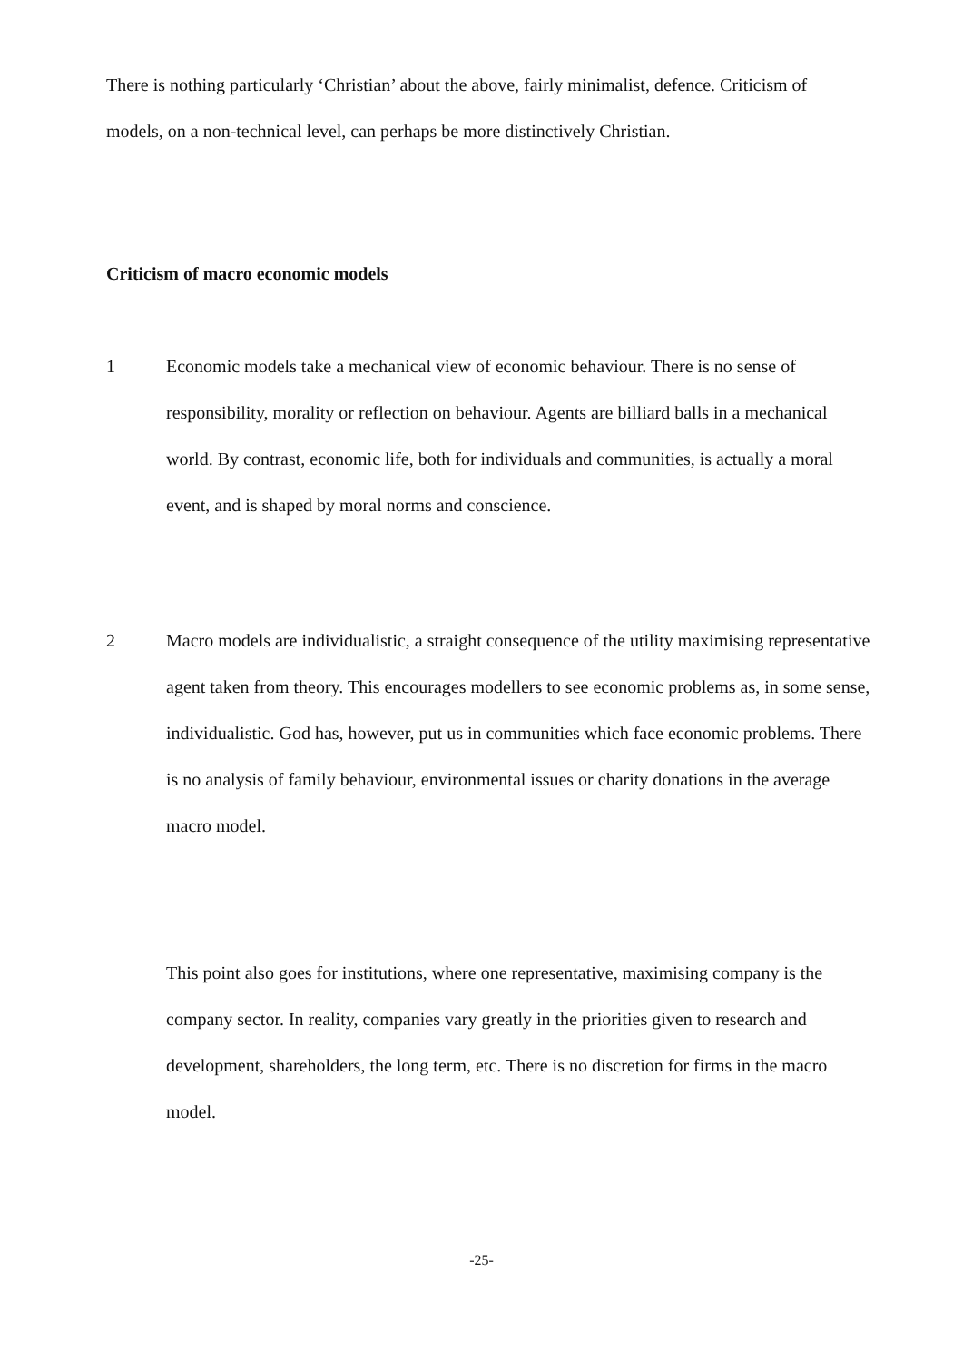There is nothing particularly ‘Christian’ about the above, fairly minimalist, defence. Criticism of models, on a non-technical level, can perhaps be more distinctively Christian.
Criticism of macro economic models
1 Economic models take a mechanical view of economic behaviour. There is no sense of responsibility, morality or reflection on behaviour. Agents are billiard balls in a mechanical world. By contrast, economic life, both for individuals and communities, is actually a moral event, and is shaped by moral norms and conscience.
2 Macro models are individualistic, a straight consequence of the utility maximising representative agent taken from theory. This encourages modellers to see economic problems as, in some sense, individualistic. God has, however, put us in communities which face economic problems. There is no analysis of family behaviour, environmental issues or charity donations in the average macro model.
This point also goes for institutions, where one representative, maximising company is the company sector. In reality, companies vary greatly in the priorities given to research and development, shareholders, the long term, etc. There is no discretion for firms in the macro model.
-25-